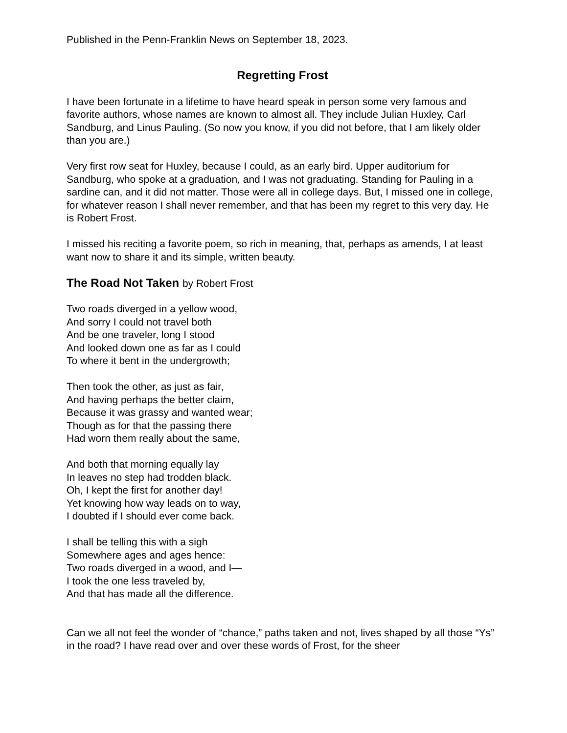Published in the Penn-Franklin News on September 18, 2023.
Regretting Frost
I have been fortunate in a lifetime to have heard speak in person some very famous and favorite authors, whose names are known to almost all. They include Julian Huxley, Carl Sandburg, and Linus Pauling. (So now you know, if you did not before, that I am likely older than you are.)
Very first row seat for Huxley, because I could, as an early bird. Upper auditorium for Sandburg, who spoke at a graduation, and I was not graduating. Standing for Pauling in a sardine can, and it did not matter. Those were all in college days. But, I missed one in college, for whatever reason I shall never remember, and that has been my regret to this very day. He is Robert Frost.
I missed his reciting a favorite poem, so rich in meaning, that, perhaps as amends, I at least want now to share it and its simple, written beauty.
The Road Not Taken by Robert Frost
Two roads diverged in a yellow wood,
And sorry I could not travel both
And be one traveler, long I stood
And looked down one as far as I could
To where it bent in the undergrowth;
Then took the other, as just as fair,
And having perhaps the better claim,
Because it was grassy and wanted wear;
Though as for that the passing there
Had worn them really about the same,
And both that morning equally lay
In leaves no step had trodden black.
Oh, I kept the first for another day!
Yet knowing how way leads on to way,
I doubted if I should ever come back.
I shall be telling this with a sigh
Somewhere ages and ages hence:
Two roads diverged in a wood, and I—
I took the one less traveled by,
And that has made all the difference.
Can we all not feel the wonder of “chance,” paths taken and not, lives shaped by all those “Ys” in the road? I have read over and over these words of Frost, for the sheer